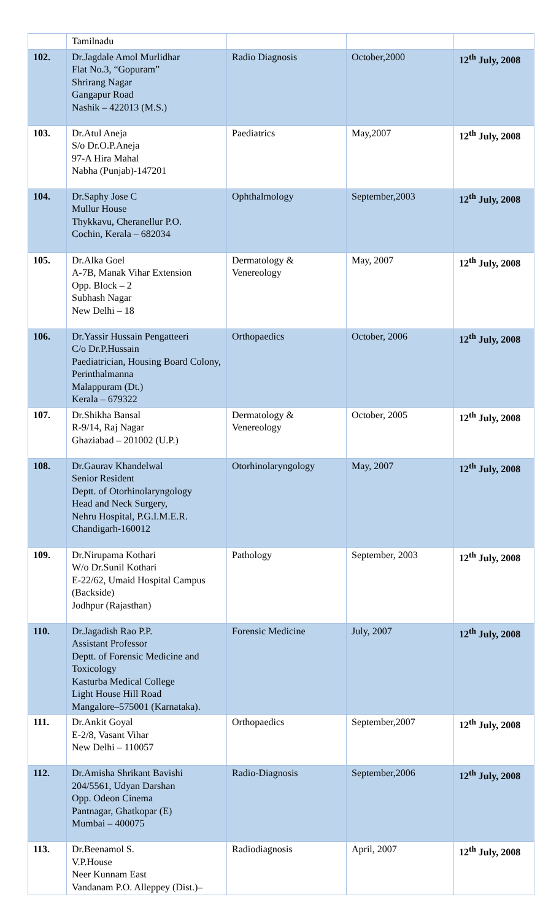| | Tamilnadu | | | |
| 102. | Dr.Jagdale Amol Murlidhar Flat No.3, “Gopuram” Shrirang Nagar Gangapur Road Nashik – 422013 (M.S.) | Radio Diagnosis | October,2000 | 12<sup>th</sup> July, 2008 |
| 103. | Dr.Atul Aneja S/o Dr.O.P.Aneja 97-A Hira Mahal Nabha (Punjab)-147201 | Paediatrics | May,2007 | 12<sup>th</sup> July, 2008 |
| 104. | Dr.Saphy Jose C Mullur House Thykkavu, Cheranellur P.O. Cochin, Kerala – 682034 | Ophthalmology | September,2003 | 12<sup>th</sup> July, 2008 |
| 105. | Dr.Alka Goel A-7B, Manak Vihar Extension Opp. Block – 2 Subhash Nagar New Delhi – 18 | Dermatology & Venereology | May, 2007 | 12<sup>th</sup> July, 2008 |
| 106. | Dr.Yassir Hussain Pengatteeri C/o Dr.P.Hussain Paediatrician, Housing Board Colony, Perinthalmanna Malappuram (Dt.) Kerala – 679322 | Orthopaedics | October, 2006 | 12<sup>th</sup> July, 2008 |
| 107. | Dr.Shikha Bansal R-9/14, Raj Nagar Ghaziabad – 201002 (U.P.) | Dermatology & Venereology | October, 2005 | 12<sup>th</sup> July, 2008 |
| 108. | Dr.Gaurav Khandelwal Senior Resident Deptt. of Otorhinolaryngology Head and Neck Surgery, Nehru Hospital, P.G.I.M.E.R. Chandigarh-160012 | Otorhinolaryngology | May, 2007 | 12<sup>th</sup> July, 2008 |
| 109. | Dr.Nirupama Kothari W/o Dr.Sunil Kothari E-22/62, Umaid Hospital Campus (Backside) Jodhpur (Rajasthan) | Pathology | September, 2003 | 12<sup>th</sup> July, 2008 |
| 110. | Dr.Jagadish Rao P.P. Assistant Professor Deptt. of Forensic Medicine and Toxicology Kasturba Medical College Light House Hill Road Mangalore–575001 (Karnataka). | Forensic Medicine | July, 2007 | 12<sup>th</sup> July, 2008 |
| 111. | Dr.Ankit Goyal E-2/8, Vasant Vihar New Delhi – 110057 | Orthopaedics | September,2007 | 12<sup>th</sup> July, 2008 |
| 112. | Dr.Amisha Shrikant Bavishi 204/5561, Udyan Darshan Opp. Odeon Cinema Pantnagar, Ghatkopar (E) Mumbai – 400075 | Radio-Diagnosis | September,2006 | 12<sup>th</sup> July, 2008 |
| 113. | Dr.Beenamol S. V.P.House Neer Kunnam East Vandanam P.O. Alleppey (Dist.)– | Radiodiagnosis | April, 2007 | 12<sup>th</sup> July, 2008 |